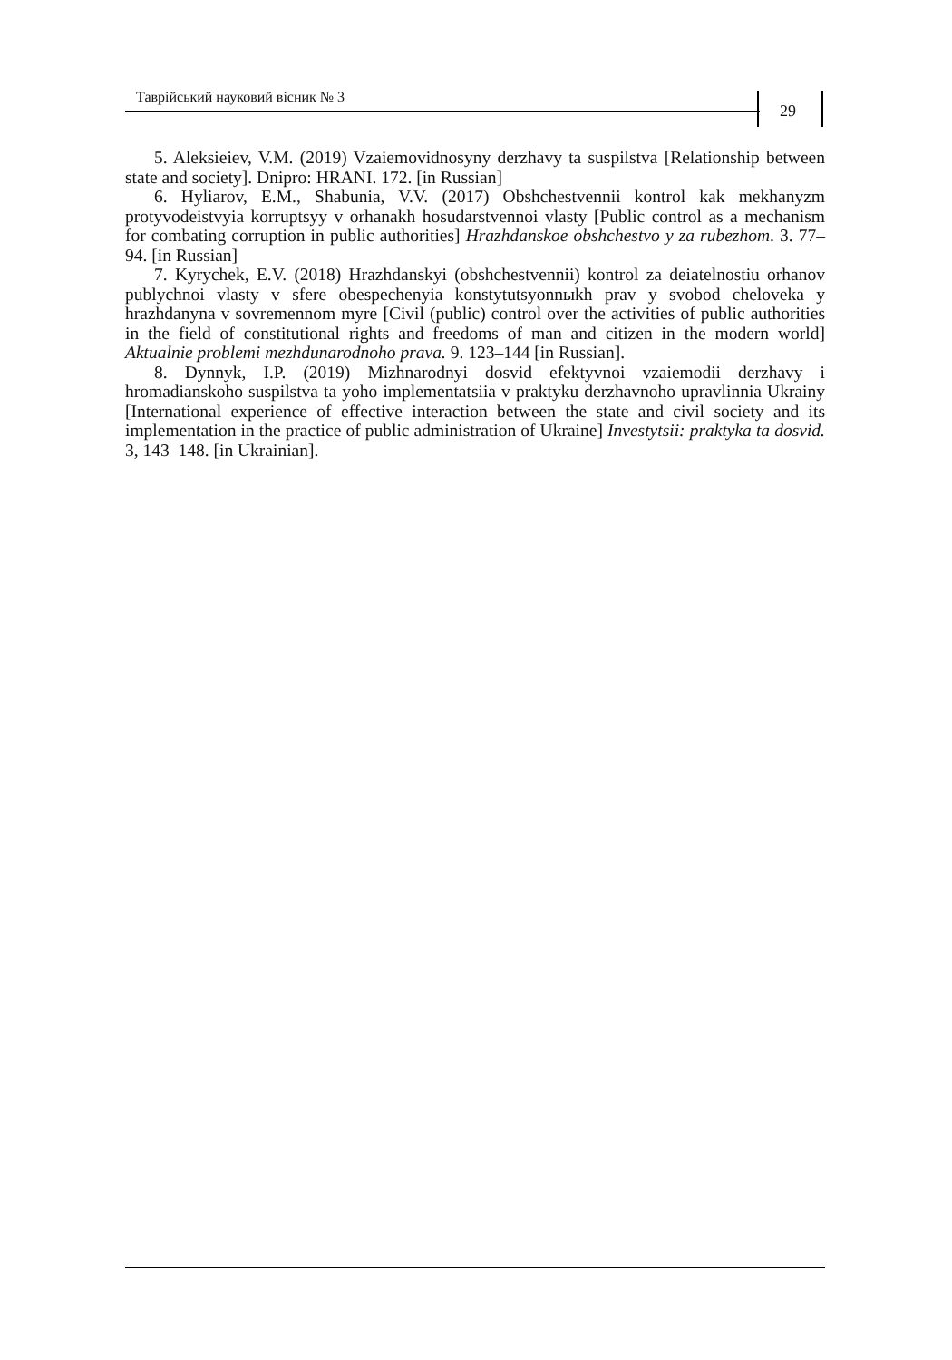Таврійський науковий вісник № 3
29
5. Aleksieiev, V.M. (2019) Vzaiemovidnosyny derzhavy ta suspilstva [Relationship between state and society]. Dnipro: HRANI. 172. [in Russian]
6. Hyliarov, E.M., Shabunia, V.V. (2017) Obshchestvennii kontrol kak mekhanyzm protyvodeistvyia korruptsyy v orhanakh hosudarstvennoi vlasty [Public control as a mechanism for combating corruption in public authorities] Hrazhdanskoe obshchestvo y za rubezhom. 3. 77–94. [in Russian]
7. Kyrychek, E.V. (2018) Hrazhdanskyi (obshchestvennii) kontrol za deiatelnostiu orhanov publychnoi vlasty v sfere obespechenyia konstytutsyonnыkh prav y svobod cheloveka y hrazhdanyna v sovremennom myre [Civil (public) control over the activities of public authorities in the field of constitutional rights and freedoms of man and citizen in the modern world] Aktualnie problemi mezhdunarodnoho prava. 9. 123–144 [in Russian].
8. Dynnyk, I.P. (2019) Mizhnarodnyi dosvid efektyvnoi vzaiemodii derzhavy i hromadianskoho suspilstva ta yoho implementatsiia v praktyku derzhavnoho upravlinnia Ukrainy [International experience of effective interaction between the state and civil society and its implementation in the practice of public administration of Ukraine] Investytsii: praktyka ta dosvid. 3, 143–148. [in Ukrainian].